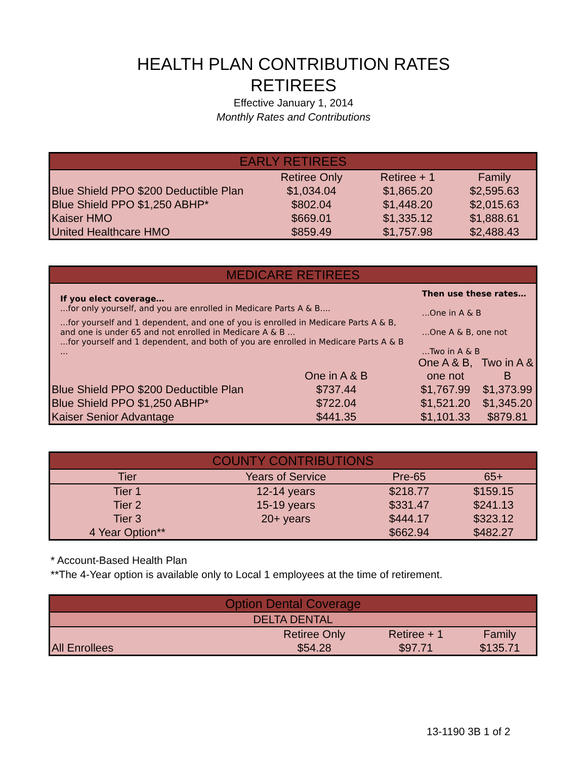HEALTH PLAN CONTRIBUTION RATES
RETIREES
Effective January 1, 2014
Monthly Rates and Contributions
| EARLY RETIREES | | | |
| --- | --- | --- | --- |
| | Retiree Only | Retiree + 1 | Family |
| Blue Shield PPO $200 Deductible Plan | $1,034.04 | $1,865.20 | $2,595.63 |
| Blue Shield PPO $1,250 ABHP* | $802.04 | $1,448.20 | $2,015.63 |
| Kaiser HMO | $669.01 | $1,335.12 | $1,888.61 |
| United Healthcare HMO | $859.49 | $1,757.98 | $2,488.43 |
| MEDICARE RETIREES | | | |
| --- | --- | --- | --- |
| If you elect coverage… ...for only yourself, and you are enrolled in Medicare Parts A & B.... | | Then use these rates… ...One in A & B | |
| ...for yourself and 1 dependent, and one of you is enrolled in Medicare Parts A & B, and one is under 65 and not enrolled in Medicare A & B ... | | ...One A & B, one not | |
| ...for yourself and 1 dependent, and both of you are enrolled in Medicare Parts A & B ... | | ...Two in A & B | |
| | One in A & B | One A & B, one not | Two in A & B |
| Blue Shield PPO $200 Deductible Plan | $737.44 | $1,767.99 | $1,373.99 |
| Blue Shield PPO $1,250 ABHP* | $722.04 | $1,521.20 | $1,345.20 |
| Kaiser Senior Advantage | $441.35 | $1,101.33 | $879.81 |
| COUNTY CONTRIBUTIONS | | | |
| --- | --- | --- | --- |
| Tier | Years of Service | Pre-65 | 65+ |
| Tier 1 | 12-14 years | $218.77 | $159.15 |
| Tier 2 | 15-19 years | $331.47 | $241.13 |
| Tier 3 | 20+ years | $444.17 | $323.12 |
| 4 Year Option** | | $662.94 | $482.27 |
* Account-Based Health Plan
**The 4-Year option is available only to Local 1 employees at the time of retirement.
| Option Dental Coverage | | | |
| --- | --- | --- | --- |
| DELTA DENTAL | | | |
| | Retiree Only | Retiree + 1 | Family |
| All Enrollees | $54.28 | $97.71 | $135.71 |
13-1190 3B 1 of 2